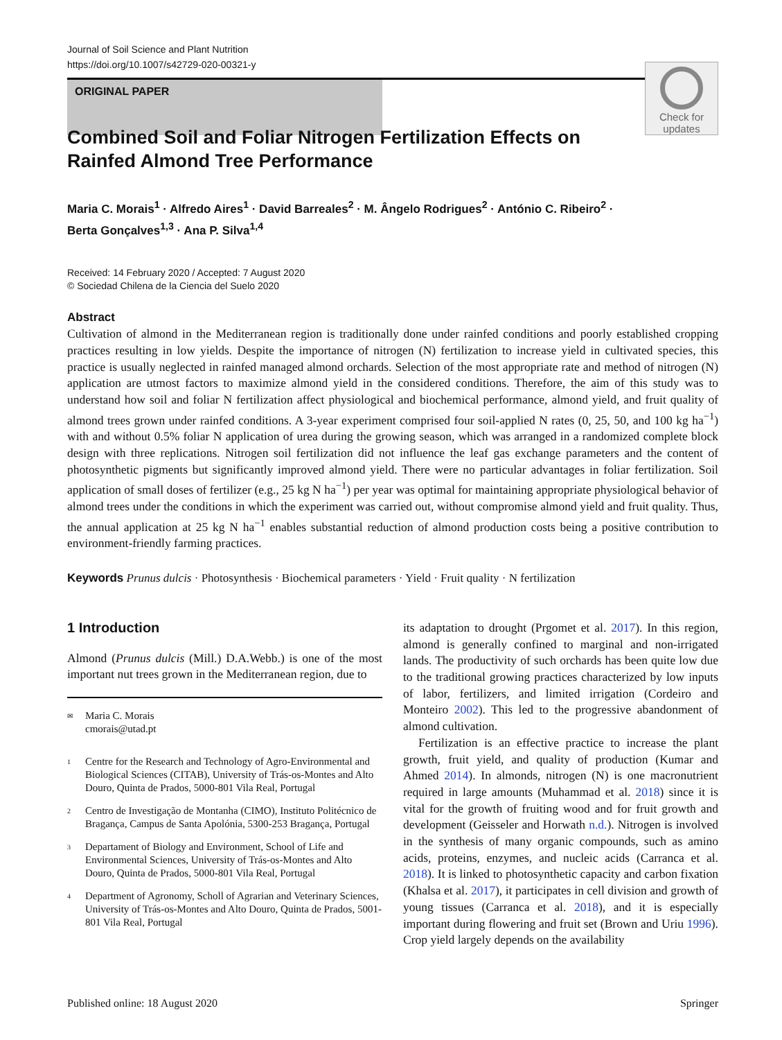Journal of Soil Science and Plant Nutrition
https://doi.org/10.1007/s42729-020-00321-y
ORIGINAL PAPER
Check for updates
Combined Soil and Foliar Nitrogen Fertilization Effects on Rainfed Almond Tree Performance
Maria C. Morais<sup>1</sup> · Alfredo Aires<sup>1</sup> · David Barreales<sup>2</sup> · M. Ângelo Rodrigues<sup>2</sup> · António C. Ribeiro<sup>2</sup> ·
Berta Gonçalves<sup>1,3</sup> · Ana P. Silva<sup>1,4</sup>
Received: 14 February 2020 / Accepted: 7 August 2020
© Sociedad Chilena de la Ciencia del Suelo 2020
Abstract
Cultivation of almond in the Mediterranean region is traditionally done under rainfed conditions and poorly established cropping practices resulting in low yields. Despite the importance of nitrogen (N) fertilization to increase yield in cultivated species, this practice is usually neglected in rainfed managed almond orchards. Selection of the most appropriate rate and method of nitrogen (N) application are utmost factors to maximize almond yield in the considered conditions. Therefore, the aim of this study was to understand how soil and foliar N fertilization affect physiological and biochemical performance, almond yield, and fruit quality of almond trees grown under rainfed conditions. A 3-year experiment comprised four soil-applied N rates (0, 25, 50, and 100 kg ha<sup>−1</sup>) with and without 0.5% foliar N application of urea during the growing season, which was arranged in a randomized complete block design with three replications. Nitrogen soil fertilization did not influence the leaf gas exchange parameters and the content of photosynthetic pigments but significantly improved almond yield. There were no particular advantages in foliar fertilization. Soil application of small doses of fertilizer (e.g., 25 kg N ha<sup>−1</sup>) per year was optimal for maintaining appropriate physiological behavior of almond trees under the conditions in which the experiment was carried out, without compromise almond yield and fruit quality. Thus, the annual application at 25 kg N ha<sup>−1</sup> enables substantial reduction of almond production costs being a positive contribution to environment-friendly farming practices.
Keywords Prunus dulcis · Photosynthesis · Biochemical parameters · Yield · Fruit quality · N fertilization
1 Introduction
Almond (Prunus dulcis (Mill.) D.A.Webb.) is one of the most important nut trees grown in the Mediterranean region, due to
✉ Maria C. Morais
cmorais@utad.pt
1 Centre for the Research and Technology of Agro-Environmental and Biological Sciences (CITAB), University of Trás-os-Montes and Alto Douro, Quinta de Prados, 5000-801 Vila Real, Portugal
2 Centro de Investigação de Montanha (CIMO), Instituto Politécnico de Bragança, Campus de Santa Apolónia, 5300-253 Bragança, Portugal
3 Departament of Biology and Environment, School of Life and Environmental Sciences, University of Trás-os-Montes and Alto Douro, Quinta de Prados, 5000-801 Vila Real, Portugal
4 Department of Agronomy, Scholl of Agrarian and Veterinary Sciences, University of Trás-os-Montes and Alto Douro, Quinta de Prados, 5001-801 Vila Real, Portugal
its adaptation to drought (Prgomet et al. 2017). In this region, almond is generally confined to marginal and non-irrigated lands. The productivity of such orchards has been quite low due to the traditional growing practices characterized by low inputs of labor, fertilizers, and limited irrigation (Cordeiro and Monteiro 2002). This led to the progressive abandonment of almond cultivation.
Fertilization is an effective practice to increase the plant growth, fruit yield, and quality of production (Kumar and Ahmed 2014). In almonds, nitrogen (N) is one macronutrient required in large amounts (Muhammad et al. 2018) since it is vital for the growth of fruiting wood and for fruit growth and development (Geisseler and Horwath n.d.). Nitrogen is involved in the synthesis of many organic compounds, such as amino acids, proteins, enzymes, and nucleic acids (Carranca et al. 2018). It is linked to photosynthetic capacity and carbon fixation (Khalsa et al. 2017), it participates in cell division and growth of young tissues (Carranca et al. 2018), and it is especially important during flowering and fruit set (Brown and Uriu 1996). Crop yield largely depends on the availability
Published online: 18 August 2020 Springer